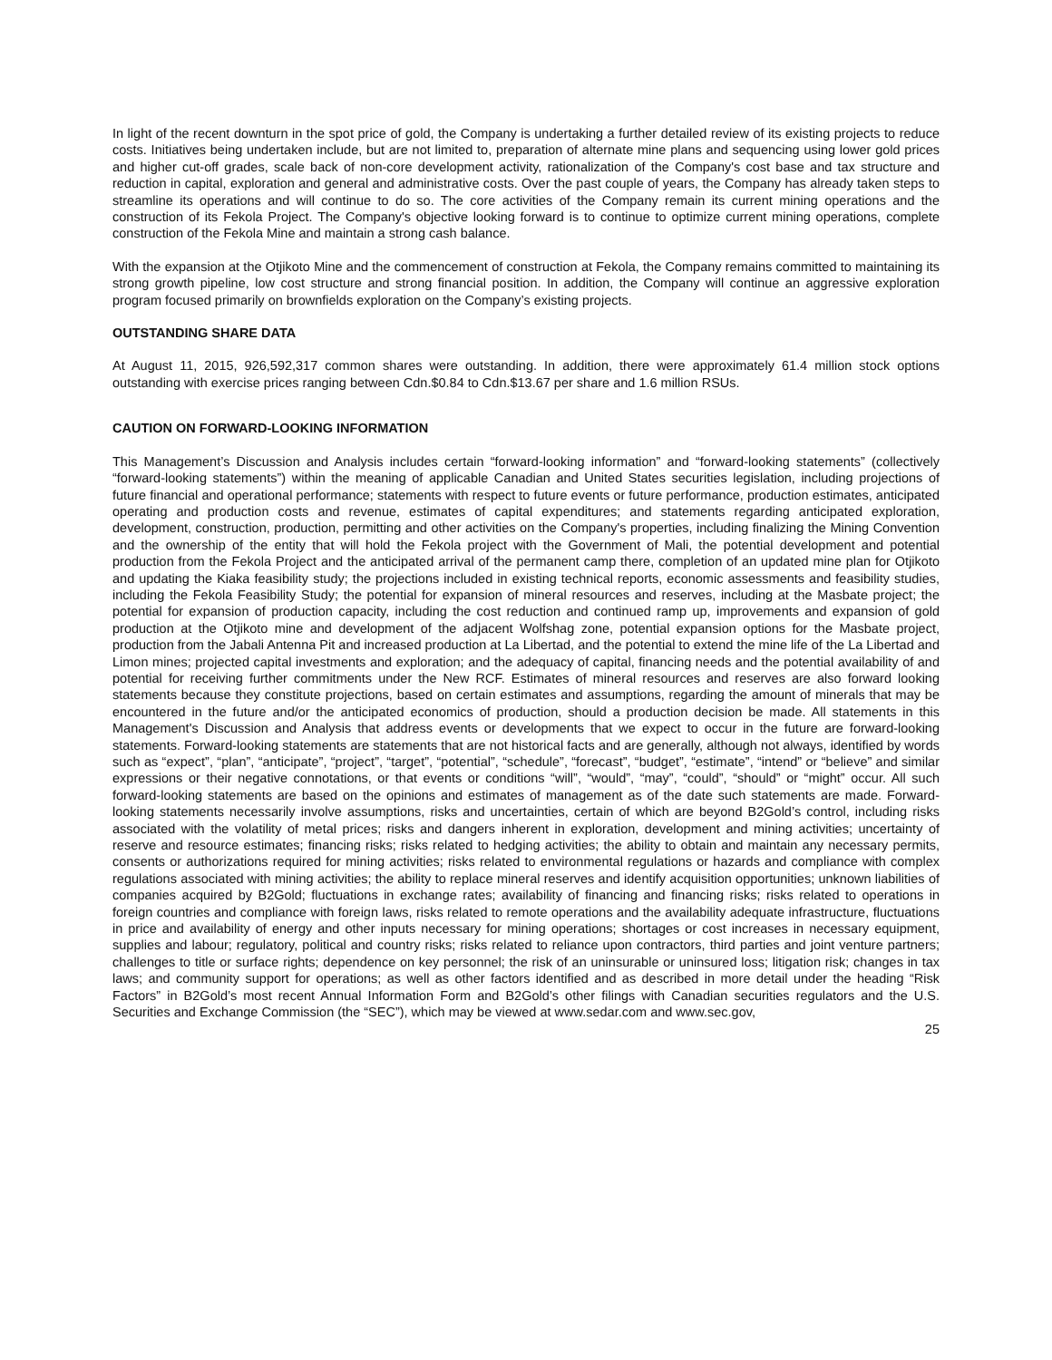In light of the recent downturn in the spot price of gold, the Company is undertaking a further detailed review of its existing projects to reduce costs. Initiatives being undertaken include, but are not limited to, preparation of alternate mine plans and sequencing using lower gold prices and higher cut-off grades, scale back of non-core development activity, rationalization of the Company's cost base and tax structure and reduction in capital, exploration and general and administrative costs. Over the past couple of years, the Company has already taken steps to streamline its operations and will continue to do so. The core activities of the Company remain its current mining operations and the construction of its Fekola Project. The Company's objective looking forward is to continue to optimize current mining operations, complete construction of the Fekola Mine and maintain a strong cash balance.
With the expansion at the Otjikoto Mine and the commencement of construction at Fekola, the Company remains committed to maintaining its strong growth pipeline, low cost structure and strong financial position. In addition, the Company will continue an aggressive exploration program focused primarily on brownfields exploration on the Company’s existing projects.
OUTSTANDING SHARE DATA
At August 11, 2015, 926,592,317 common shares were outstanding. In addition, there were approximately 61.4 million stock options outstanding with exercise prices ranging between Cdn.$0.84 to Cdn.$13.67 per share and 1.6 million RSUs.
CAUTION ON FORWARD-LOOKING INFORMATION
This Management’s Discussion and Analysis includes certain “forward-looking information” and “forward-looking statements” (collectively “forward-looking statements”) within the meaning of applicable Canadian and United States securities legislation, including projections of future financial and operational performance; statements with respect to future events or future performance, production estimates, anticipated operating and production costs and revenue, estimates of capital expenditures; and statements regarding anticipated exploration, development, construction, production, permitting and other activities on the Company's properties, including finalizing the Mining Convention and the ownership of the entity that will hold the Fekola project with the Government of Mali, the potential development and potential production from the Fekola Project and the anticipated arrival of the permanent camp there, completion of an updated mine plan for Otjikoto and updating the Kiaka feasibility study; the projections included in existing technical reports, economic assessments and feasibility studies, including the Fekola Feasibility Study; the potential for expansion of mineral resources and reserves, including at the Masbate project; the potential for expansion of production capacity, including the cost reduction and continued ramp up, improvements and expansion of gold production at the Otjikoto mine and development of the adjacent Wolfshag zone, potential expansion options for the Masbate project, production from the Jabali Antenna Pit and increased production at La Libertad, and the potential to extend the mine life of the La Libertad and Limon mines; projected capital investments and exploration; and the adequacy of capital, financing needs and the potential availability of and potential for receiving further commitments under the New RCF. Estimates of mineral resources and reserves are also forward looking statements because they constitute projections, based on certain estimates and assumptions, regarding the amount of minerals that may be encountered in the future and/or the anticipated economics of production, should a production decision be made. All statements in this Management's Discussion and Analysis that address events or developments that we expect to occur in the future are forward-looking statements. Forward-looking statements are statements that are not historical facts and are generally, although not always, identified by words such as “expect”, “plan”, “anticipate”, “project”, “target”, “potential”, “schedule”, “forecast”, “budget”, “estimate”, “intend” or “believe” and similar expressions or their negative connotations, or that events or conditions “will”, “would”, “may”, “could”, “should” or “might” occur. All such forward-looking statements are based on the opinions and estimates of management as of the date such statements are made. Forward-looking statements necessarily involve assumptions, risks and uncertainties, certain of which are beyond B2Gold’s control, including risks associated with the volatility of metal prices; risks and dangers inherent in exploration, development and mining activities; uncertainty of reserve and resource estimates; financing risks; risks related to hedging activities; the ability to obtain and maintain any necessary permits, consents or authorizations required for mining activities; risks related to environmental regulations or hazards and compliance with complex regulations associated with mining activities; the ability to replace mineral reserves and identify acquisition opportunities; unknown liabilities of companies acquired by B2Gold; fluctuations in exchange rates; availability of financing and financing risks; risks related to operations in foreign countries and compliance with foreign laws, risks related to remote operations and the availability adequate infrastructure, fluctuations in price and availability of energy and other inputs necessary for mining operations; shortages or cost increases in necessary equipment, supplies and labour; regulatory, political and country risks; risks related to reliance upon contractors, third parties and joint venture partners; challenges to title or surface rights; dependence on key personnel; the risk of an uninsurable or uninsured loss; litigation risk; changes in tax laws; and community support for operations; as well as other factors identified and as described in more detail under the heading “Risk Factors” in B2Gold’s most recent Annual Information Form and B2Gold’s other filings with Canadian securities regulators and the U.S. Securities and Exchange Commission (the “SEC”), which may be viewed at www.sedar.com and www.sec.gov,
25